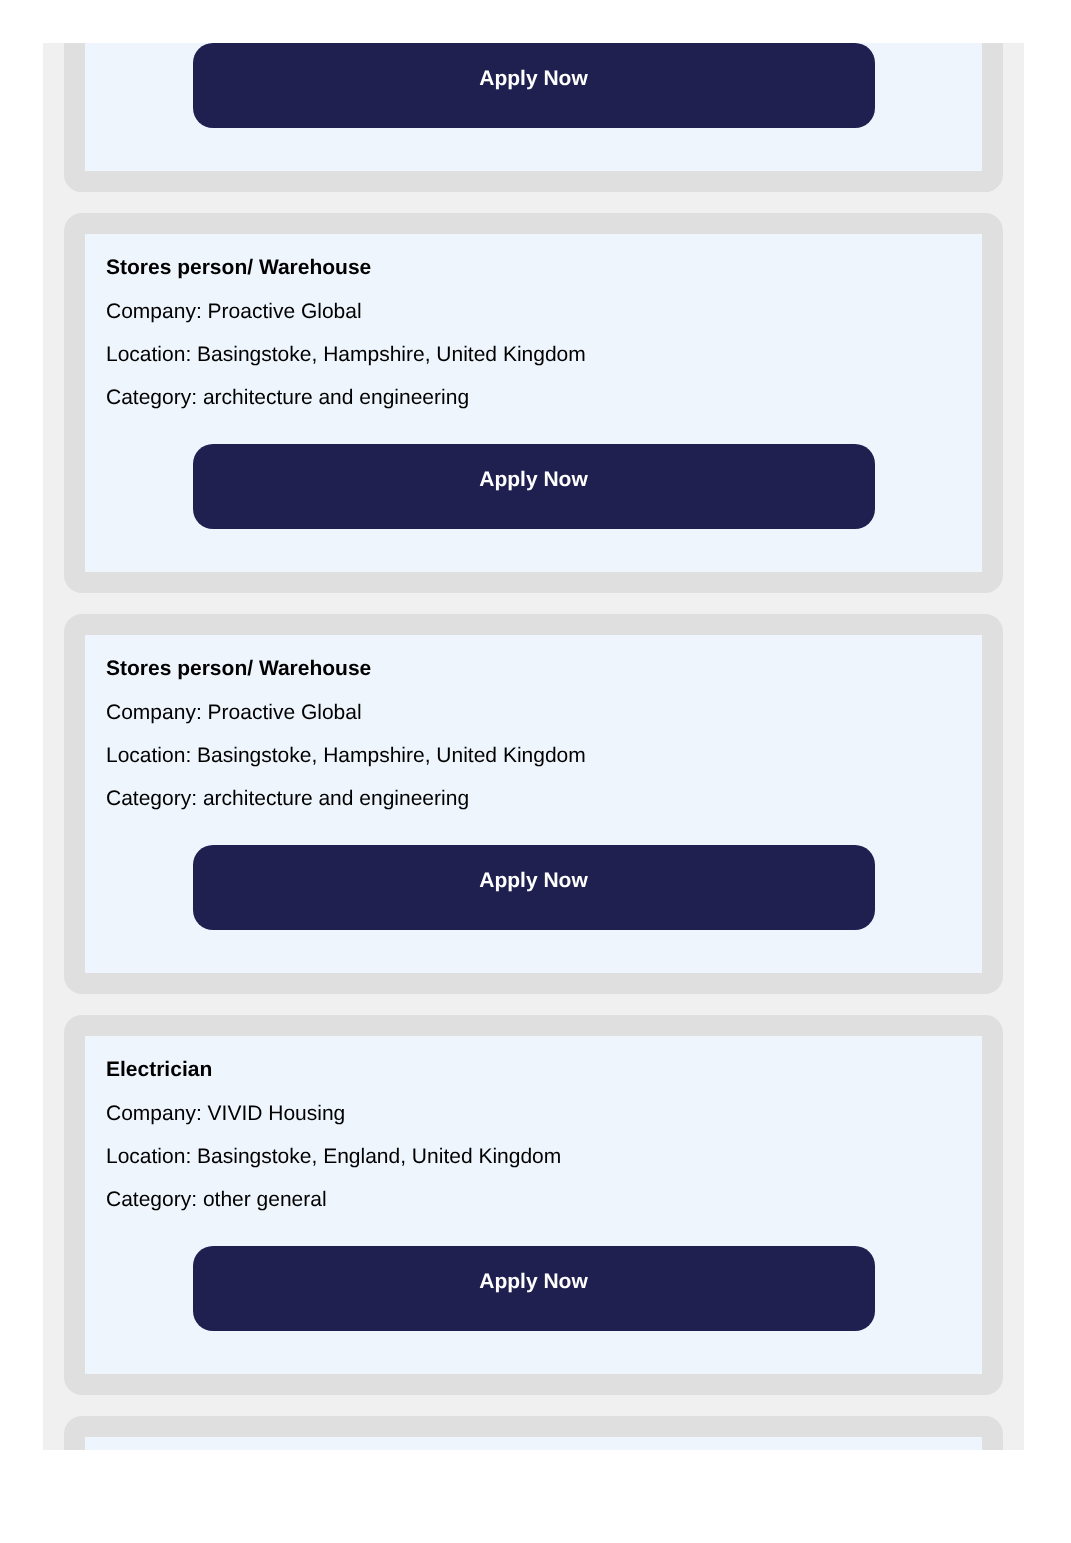Apply Now
Stores person/ Warehouse
Company: Proactive Global
Location: Basingstoke, Hampshire, United Kingdom
Category: architecture and engineering
Apply Now
Stores person/ Warehouse
Company: Proactive Global
Location: Basingstoke, Hampshire, United Kingdom
Category: architecture and engineering
Apply Now
Electrician
Company: VIVID Housing
Location: Basingstoke, England, United Kingdom
Category: other general
Apply Now